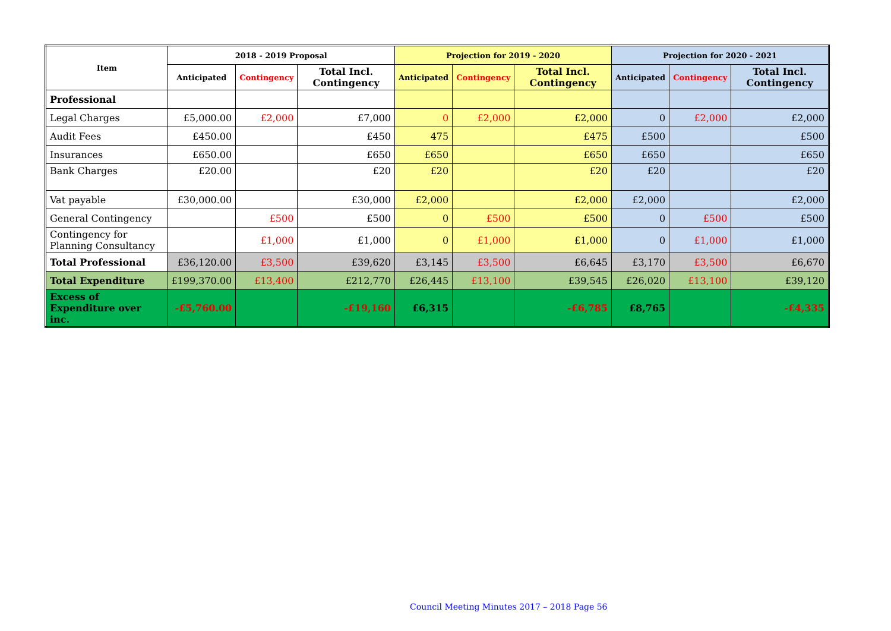| Item | 2018 - 2019 Proposal | | | Projection for 2019 - 2020 | | | Projection for 2020 - 2021 | | |
| --- | --- | --- | --- | --- | --- | --- | --- | --- | --- |
| | Anticipated | Contingency | Total Incl. Contingency | Anticipated | Contingency | Total Incl. Contingency | Anticipated | Contingency | Total Incl. Contingency |
| Professional | | | | | | | | | |
| Legal Charges | £5,000.00 | £2,000 | £7,000 | 0 | £2,000 | £2,000 | 0 | £2,000 | £2,000 |
| Audit Fees | £450.00 | | £450 | 475 | | £475 | £500 | | £500 |
| Insurances | £650.00 | | £650 | £650 | | £650 | £650 | | £650 |
| Bank Charges | £20.00 | | £20 | £20 | | £20 | £20 | | £20 |
| Vat payable | £30,000.00 | | £30,000 | £2,000 | | £2,000 | £2,000 | | £2,000 |
| General Contingency | | £500 | £500 | 0 | £500 | £500 | 0 | £500 | £500 |
| Contingency for Planning Consultancy | | £1,000 | £1,000 | 0 | £1,000 | £1,000 | 0 | £1,000 | £1,000 |
| Total Professional | £36,120.00 | £3,500 | £39,620 | £3,145 | £3,500 | £6,645 | £3,170 | £3,500 | £6,670 |
| Total Expenditure | £199,370.00 | £13,400 | £212,770 | £26,445 | £13,100 | £39,545 | £26,020 | £13,100 | £39,120 |
| Excess of Expenditure over inc. | -£5,760.00 | | -£19,160 | £6,315 | | -£6,785 | £8,765 | | -£4,335 |
Council Meeting Minutes 2017 – 2018 Page 56